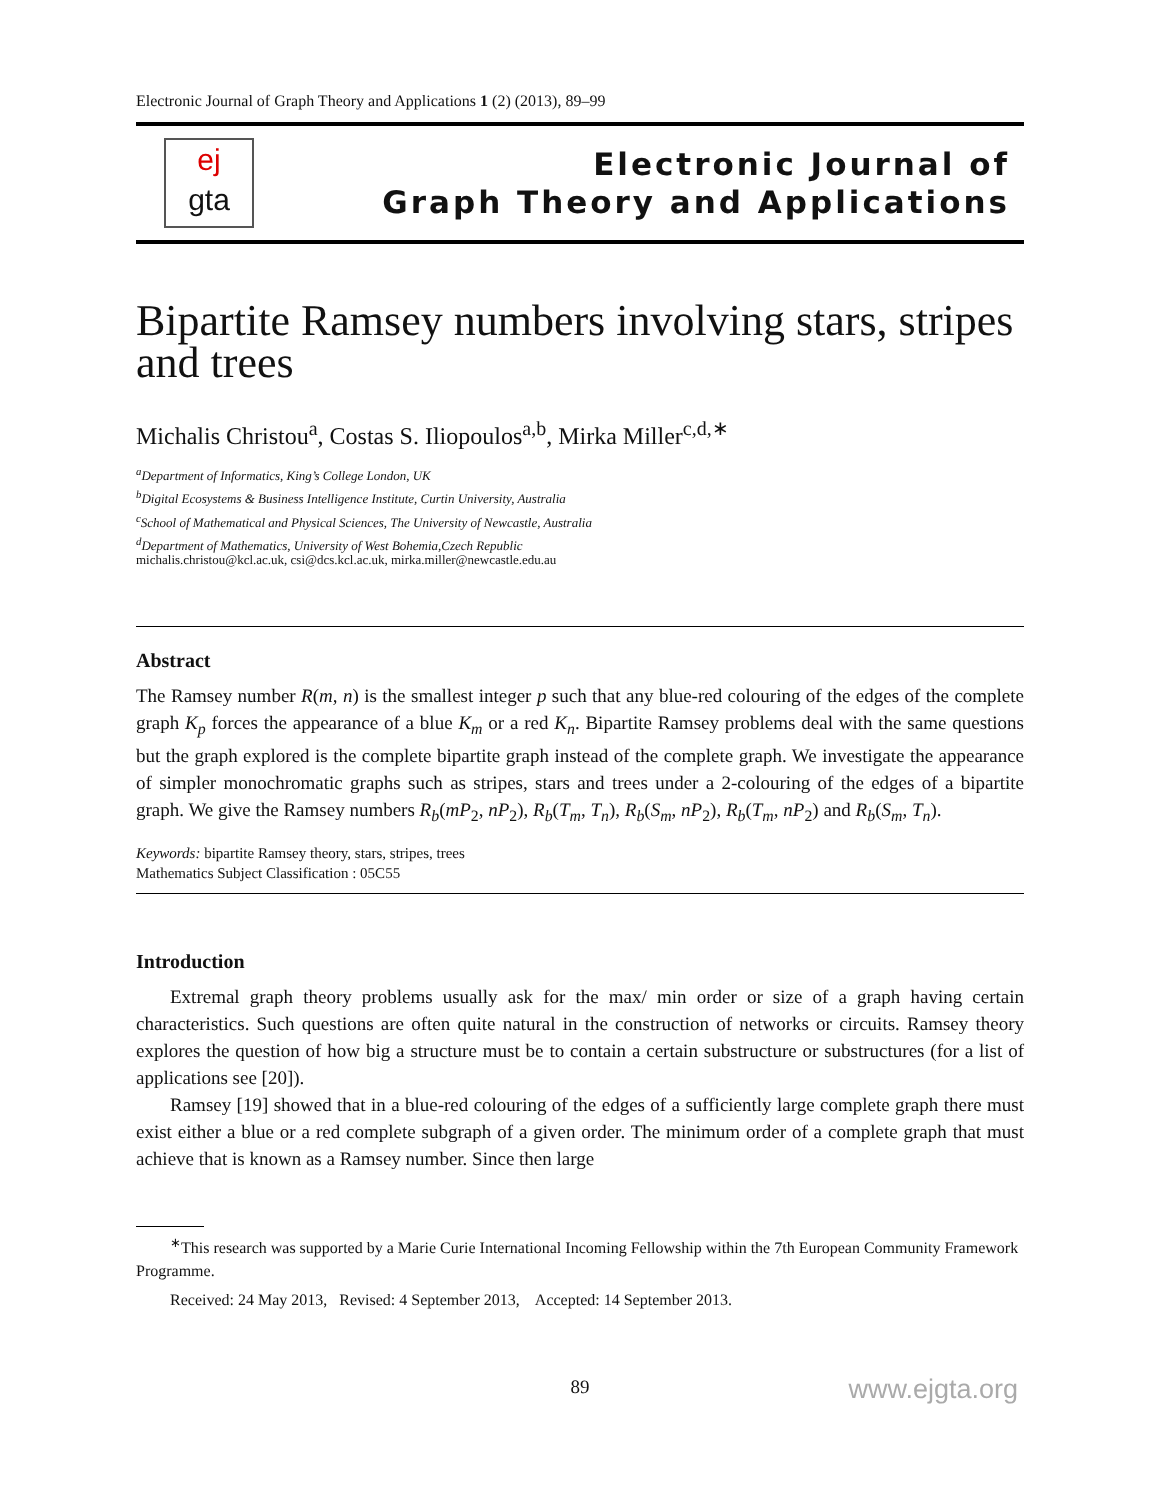Electronic Journal of Graph Theory and Applications 1 (2) (2013), 89–99
ej
gta
Electronic Journal of
Graph Theory and Applications
Bipartite Ramsey numbers involving stars, stripes and trees
Michalis Christou<sup>a</sup>, Costas S. Iliopoulos<sup>a,b</sup>, Mirka Miller<sup>c,d,∗</sup>
<sup>a</sup> Department of Informatics, King’s College London, UK
<sup>b</sup> Digital Ecosystems & Business Intelligence Institute, Curtin University, Australia
<sup>c</sup> School of Mathematical and Physical Sciences, The University of Newcastle, Australia
<sup>d</sup> Department of Mathematics, University of West Bohemia,Czech Republic
michalis.christou@kcl.ac.uk, csi@dcs.kcl.ac.uk, mirka.miller@newcastle.edu.au
Abstract
The Ramsey number R(m, n) is the smallest integer p such that any blue-red colouring of the edges of the complete graph K<sub>p</sub> forces the appearance of a blue K<sub>m</sub> or a red K<sub>n</sub>. Bipartite Ramsey problems deal with the same questions but the graph explored is the complete bipartite graph instead of the complete graph. We investigate the appearance of simpler monochromatic graphs such as stripes, stars and trees under a 2-colouring of the edges of a bipartite graph. We give the Ramsey numbers R<sub>b</sub>(mP<sub>2</sub>, nP<sub>2</sub>), R<sub>b</sub>(T<sub>m</sub>, T<sub>n</sub>), R<sub>b</sub>(S<sub>m</sub>, nP<sub>2</sub>), R<sub>b</sub>(T<sub>m</sub>, nP<sub>2</sub>) and R<sub>b</sub>(S<sub>m</sub>, T<sub>n</sub>).
Keywords: bipartite Ramsey theory, stars, stripes, trees
Mathematics Subject Classification : 05C55
Introduction
Extremal graph theory problems usually ask for the max/ min order or size of a graph having certain characteristics. Such questions are often quite natural in the construction of networks or circuits. Ramsey theory explores the question of how big a structure must be to contain a certain substructure or substructures (for a list of applications see [20]).
Ramsey [19] showed that in a blue-red colouring of the edges of a sufficiently large complete graph there must exist either a blue or a red complete subgraph of a given order. The minimum order of a complete graph that must achieve that is known as a Ramsey number. Since then large
<sup>∗</sup>This research was supported by a Marie Curie International Incoming Fellowship within the 7th European Community Framework Programme.
Received: 24 May 2013, Revised: 4 September 2013, Accepted: 14 September 2013.
89 www.ejgta.org